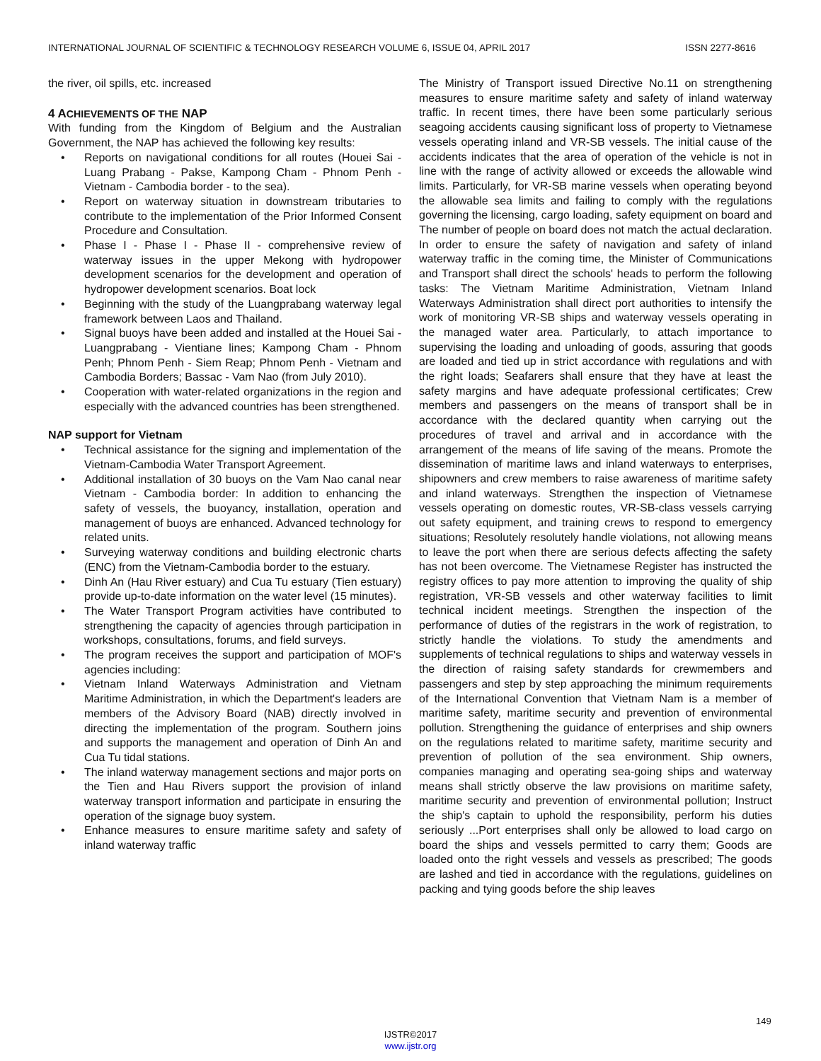INTERNATIONAL JOURNAL OF SCIENTIFIC & TECHNOLOGY RESEARCH VOLUME 6, ISSUE 04, APRIL 2017 ISSN 2277-8616
the river, oil spills, etc. increased
4 ACHIEVEMENTS OF THE NAP
With funding from the Kingdom of Belgium and the Australian Government, the NAP has achieved the following key results:
• Reports on navigational conditions for all routes (Houei Sai - Luang Prabang - Pakse, Kampong Cham - Phnom Penh - Vietnam - Cambodia border - to the sea).
• Report on waterway situation in downstream tributaries to contribute to the implementation of the Prior Informed Consent Procedure and Consultation.
• Phase I - Phase I - Phase II - comprehensive review of waterway issues in the upper Mekong with hydropower development scenarios for the development and operation of hydropower development scenarios. Boat lock
• Beginning with the study of the Luangprabang waterway legal framework between Laos and Thailand.
• Signal buoys have been added and installed at the Houei Sai - Luangprabang - Vientiane lines; Kampong Cham - Phnom Penh; Phnom Penh - Siem Reap; Phnom Penh - Vietnam and Cambodia Borders; Bassac - Vam Nao (from July 2010).
• Cooperation with water-related organizations in the region and especially with the advanced countries has been strengthened.
NAP support for Vietnam
• Technical assistance for the signing and implementation of the Vietnam-Cambodia Water Transport Agreement.
• Additional installation of 30 buoys on the Vam Nao canal near Vietnam - Cambodia border: In addition to enhancing the safety of vessels, the buoyancy, installation, operation and management of buoys are enhanced. Advanced technology for related units.
• Surveying waterway conditions and building electronic charts (ENC) from the Vietnam-Cambodia border to the estuary.
• Dinh An (Hau River estuary) and Cua Tu estuary (Tien estuary) provide up-to-date information on the water level (15 minutes).
• The Water Transport Program activities have contributed to strengthening the capacity of agencies through participation in workshops, consultations, forums, and field surveys.
• The program receives the support and participation of MOF's agencies including:
• Vietnam Inland Waterways Administration and Vietnam Maritime Administration, in which the Department's leaders are members of the Advisory Board (NAB) directly involved in directing the implementation of the program. Southern joins and supports the management and operation of Dinh An and Cua Tu tidal stations.
• The inland waterway management sections and major ports on the Tien and Hau Rivers support the provision of inland waterway transport information and participate in ensuring the operation of the signage buoy system.
• Enhance measures to ensure maritime safety and safety of inland waterway traffic
The Ministry of Transport issued Directive No.11 on strengthening measures to ensure maritime safety and safety of inland waterway traffic. In recent times, there have been some particularly serious seagoing accidents causing significant loss of property to Vietnamese vessels operating inland and VR-SB vessels. The initial cause of the accidents indicates that the area of operation of the vehicle is not in line with the range of activity allowed or exceeds the allowable wind limits. Particularly, for VR-SB marine vessels when operating beyond the allowable sea limits and failing to comply with the regulations governing the licensing, cargo loading, safety equipment on board and The number of people on board does not match the actual declaration. In order to ensure the safety of navigation and safety of inland waterway traffic in the coming time, the Minister of Communications and Transport shall direct the schools' heads to perform the following tasks: The Vietnam Maritime Administration, Vietnam Inland Waterways Administration shall direct port authorities to intensify the work of monitoring VR-SB ships and waterway vessels operating in the managed water area. Particularly, to attach importance to supervising the loading and unloading of goods, assuring that goods are loaded and tied up in strict accordance with regulations and with the right loads; Seafarers shall ensure that they have at least the safety margins and have adequate professional certificates; Crew members and passengers on the means of transport shall be in accordance with the declared quantity when carrying out the procedures of travel and arrival and in accordance with the arrangement of the means of life saving of the means. Promote the dissemination of maritime laws and inland waterways to enterprises, shipowners and crew members to raise awareness of maritime safety and inland waterways. Strengthen the inspection of Vietnamese vessels operating on domestic routes, VR-SB-class vessels carrying out safety equipment, and training crews to respond to emergency situations; Resolutely resolutely handle violations, not allowing means to leave the port when there are serious defects affecting the safety has not been overcome. The Vietnamese Register has instructed the registry offices to pay more attention to improving the quality of ship registration, VR-SB vessels and other waterway facilities to limit technical incident meetings. Strengthen the inspection of the performance of duties of the registrars in the work of registration, to strictly handle the violations. To study the amendments and supplements of technical regulations to ships and waterway vessels in the direction of raising safety standards for crewmembers and passengers and step by step approaching the minimum requirements of the International Convention that Vietnam Nam is a member of maritime safety, maritime security and prevention of environmental pollution. Strengthening the guidance of enterprises and ship owners on the regulations related to maritime safety, maritime security and prevention of pollution of the sea environment. Ship owners, companies managing and operating sea-going ships and waterway means shall strictly observe the law provisions on maritime safety, maritime security and prevention of environmental pollution; Instruct the ship's captain to uphold the responsibility, perform his duties seriously ...Port enterprises shall only be allowed to load cargo on board the ships and vessels permitted to carry them; Goods are loaded onto the right vessels and vessels as prescribed; The goods are lashed and tied in accordance with the regulations, guidelines on packing and tying goods before the ship leaves
149
IJSTR©2017
www.ijstr.org